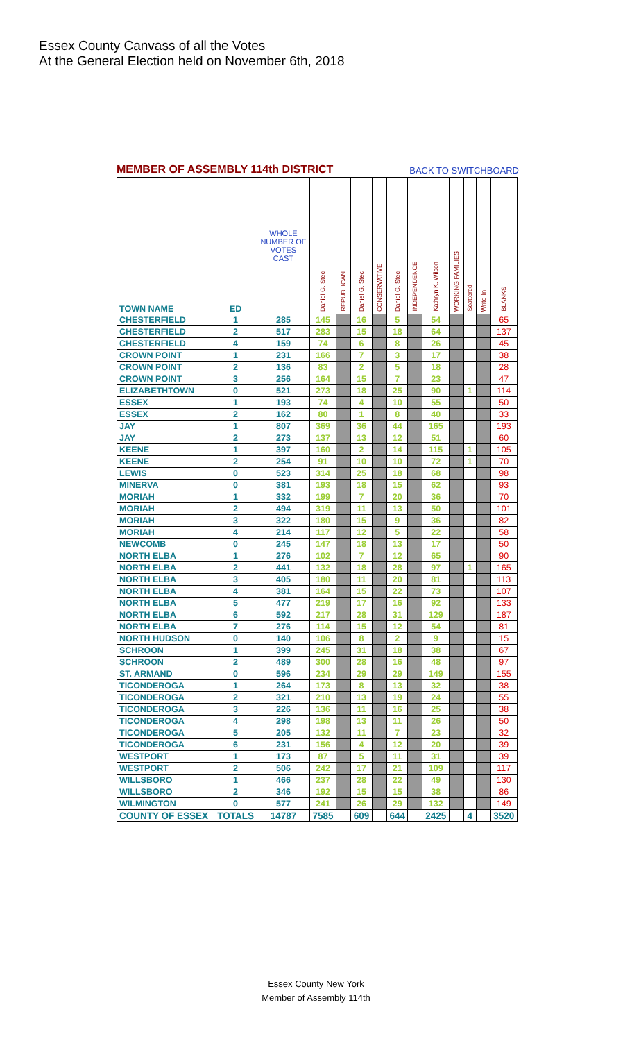Essex County Canvass of all the Votes
At the General Election held on November 6th, 2018
MEMBER OF ASSEMBLY 114th DISTRICT BACK TO SWITCHBOARD
| TOWN NAME | ED | WHOLE NUMBER OF VOTES CAST | Daniel G. Stec | REPUBLICAN | Daniel G. Stec | CONSERVATIVE | Daniel G. Stec | INDEPENDENCE | Kathryn K. Wilson | WORKING FAMILIES | Scattered | Write-In | BLANKS |
| --- | --- | --- | --- | --- | --- | --- | --- | --- | --- | --- | --- | --- | --- |
| CHESTERFIELD | 1 | 285 | 145 | | 16 | | 5 | | 54 | | | | 65 |
| CHESTERFIELD | 2 | 517 | 283 | | 15 | | 18 | | 64 | | | | 137 |
| CHESTERFIELD | 4 | 159 | 74 | | 6 | | 8 | | 26 | | | | 45 |
| CROWN POINT | 1 | 231 | 166 | | 7 | | 3 | | 17 | | | | 38 |
| CROWN POINT | 2 | 136 | 83 | | 2 | | 5 | | 18 | | | | 28 |
| CROWN POINT | 3 | 256 | 164 | | 15 | | 7 | | 23 | | | | 47 |
| ELIZABETHTOWN | 0 | 521 | 273 | | 18 | | 25 | | 90 | | 1 | | 114 |
| ESSEX | 1 | 193 | 74 | | 4 | | 10 | | 55 | | | | 50 |
| ESSEX | 2 | 162 | 80 | | 1 | | 8 | | 40 | | | | 33 |
| JAY | 1 | 807 | 369 | | 36 | | 44 | | 165 | | | | 193 |
| JAY | 2 | 273 | 137 | | 13 | | 12 | | 51 | | | | 60 |
| KEENE | 1 | 397 | 160 | | 2 | | 14 | | 115 | | 1 | | 105 |
| KEENE | 2 | 254 | 91 | | 10 | | 10 | | 72 | | 1 | | 70 |
| LEWIS | 0 | 523 | 314 | | 25 | | 18 | | 68 | | | | 98 |
| MINERVA | 0 | 381 | 193 | | 18 | | 15 | | 62 | | | | 93 |
| MORIAH | 1 | 332 | 199 | | 7 | | 20 | | 36 | | | | 70 |
| MORIAH | 2 | 494 | 319 | | 11 | | 13 | | 50 | | | | 101 |
| MORIAH | 3 | 322 | 180 | | 15 | | 9 | | 36 | | | | 82 |
| MORIAH | 4 | 214 | 117 | | 12 | | 5 | | 22 | | | | 58 |
| NEWCOMB | 0 | 245 | 147 | | 18 | | 13 | | 17 | | | | 50 |
| NORTH ELBA | 1 | 276 | 102 | | 7 | | 12 | | 65 | | | | 90 |
| NORTH ELBA | 2 | 441 | 132 | | 18 | | 28 | | 97 | | 1 | | 165 |
| NORTH ELBA | 3 | 405 | 180 | | 11 | | 20 | | 81 | | | | 113 |
| NORTH ELBA | 4 | 381 | 164 | | 15 | | 22 | | 73 | | | | 107 |
| NORTH ELBA | 5 | 477 | 219 | | 17 | | 16 | | 92 | | | | 133 |
| NORTH ELBA | 6 | 592 | 217 | | 28 | | 31 | | 129 | | | | 187 |
| NORTH ELBA | 7 | 276 | 114 | | 15 | | 12 | | 54 | | | | 81 |
| NORTH HUDSON | 0 | 140 | 106 | | 8 | | 2 | | 9 | | | | 15 |
| SCHROON | 1 | 399 | 245 | | 31 | | 18 | | 38 | | | | 67 |
| SCHROON | 2 | 489 | 300 | | 28 | | 16 | | 48 | | | | 97 |
| ST. ARMAND | 0 | 596 | 234 | | 29 | | 29 | | 149 | | | | 155 |
| TICONDEROGA | 1 | 264 | 173 | | 8 | | 13 | | 32 | | | | 38 |
| TICONDEROGA | 2 | 321 | 210 | | 13 | | 19 | | 24 | | | | 55 |
| TICONDEROGA | 3 | 226 | 136 | | 11 | | 16 | | 25 | | | | 38 |
| TICONDEROGA | 4 | 298 | 198 | | 13 | | 11 | | 26 | | | | 50 |
| TICONDEROGA | 5 | 205 | 132 | | 11 | | 7 | | 23 | | | | 32 |
| TICONDEROGA | 6 | 231 | 156 | | 4 | | 12 | | 20 | | | | 39 |
| WESTPORT | 1 | 173 | 87 | | 5 | | 11 | | 31 | | | | 39 |
| WESTPORT | 2 | 506 | 242 | | 17 | | 21 | | 109 | | | | 117 |
| WILLSBORO | 1 | 466 | 237 | | 28 | | 22 | | 49 | | | | 130 |
| WILLSBORO | 2 | 346 | 192 | | 15 | | 15 | | 38 | | | | 86 |
| WILMINGTON | 0 | 577 | 241 | | 26 | | 29 | | 132 | | | | 149 |
| COUNTY OF ESSEX | TOTALS | 14787 | 7585 | | 609 | | 644 | | 2425 | | 4 | | 3520 |
Essex County New York
Member of Assembly 114th